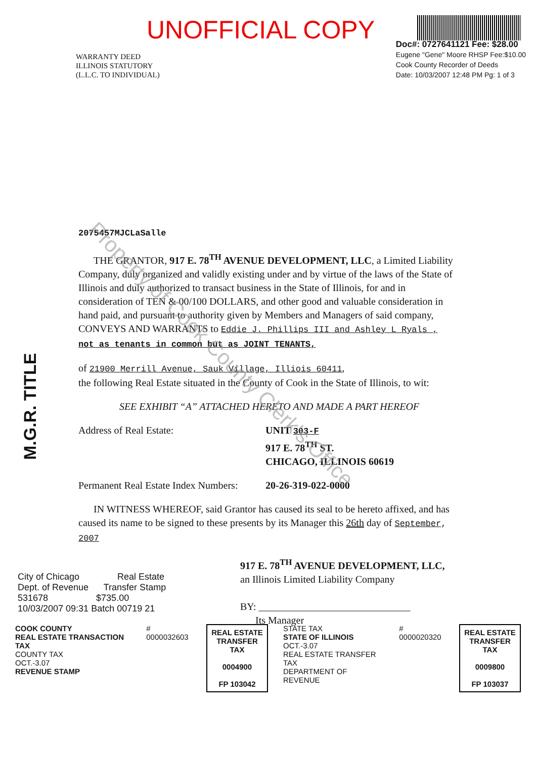UNOFFICIAL COPY
WARRANTY DEED
ILLINOIS STATUTORY
(L.L.C. TO INDIVIDUAL)
Doc#: 0727641121 Fee: $28.00
Eugene "Gene" Moore RHSP Fee:$10.00
Cook County Recorder of Deeds
Date: 10/03/2007 12:48 PM Pg: 1 of 3
M.G.R. TITLE
2075457MJCLaSalle
THE GRANTOR, 917 E. 78<sup>TH</sup> AVENUE DEVELOPMENT, LLC, a Limited Liability Company, duly organized and validly existing under and by virtue of the laws of the State of Illinois and duly authorized to transact business in the State of Illinois, for and in consideration of TEN & 00/100 DOLLARS, and other good and valuable consideration in hand paid, and pursuant to authority given by Members and Managers of said company, CONVEYS AND WARRANTS to Eddie J. Phillips III and Ashley L Ryals ,
not as tenants in common but as JOINT TENANTS,
of 21900 Merrill Avenue, Sauk Village, Illiois 60411,
the following Real Estate situated in the County of Cook in the State of Illinois, to wit:
SEE EXHIBIT “A” ATTACHED HERETO AND MADE A PART HEREOF
Address of Real Estate: UNIT 303-F
917 E. 78<sup>TH</sup> ST.
CHICAGO, ILLINOIS 60619
Permanent Real Estate Index Numbers:
20-26-319-022-0000
IN WITNESS WHEREOF, said Grantor has caused its seal to be hereto affixed, and has caused its name to be signed to these presents by its Manager this 26th day of September, 2007
917 E. 78<sup>TH</sup> AVENUE DEVELOPMENT, LLC,
an Illinois Limited Liability Company
BY: ______________________________
Its Manager
City of Chicago Real Estate
Dept. of Revenue Transfer Stamp
531678 $735.00
10/03/2007 09:31 Batch 00719 21
COOK COUNTY
REAL ESTATE TRANSACTION TAX
COUNTY TAX
OCT.-3.07
REVENUE STAMP
# 0000032603
REAL ESTATE
TRANSFER TAX
0004900
FP 103042
STATE TAX
STATE OF ILLINOIS
OCT.-3.07
REAL ESTATE TRANSFER TAX
DEPARTMENT OF REVENUE
# 0000020320
REAL ESTATE
TRANSFER TAX
0009800
FP 103037
Property of Cook County Clerk's Office